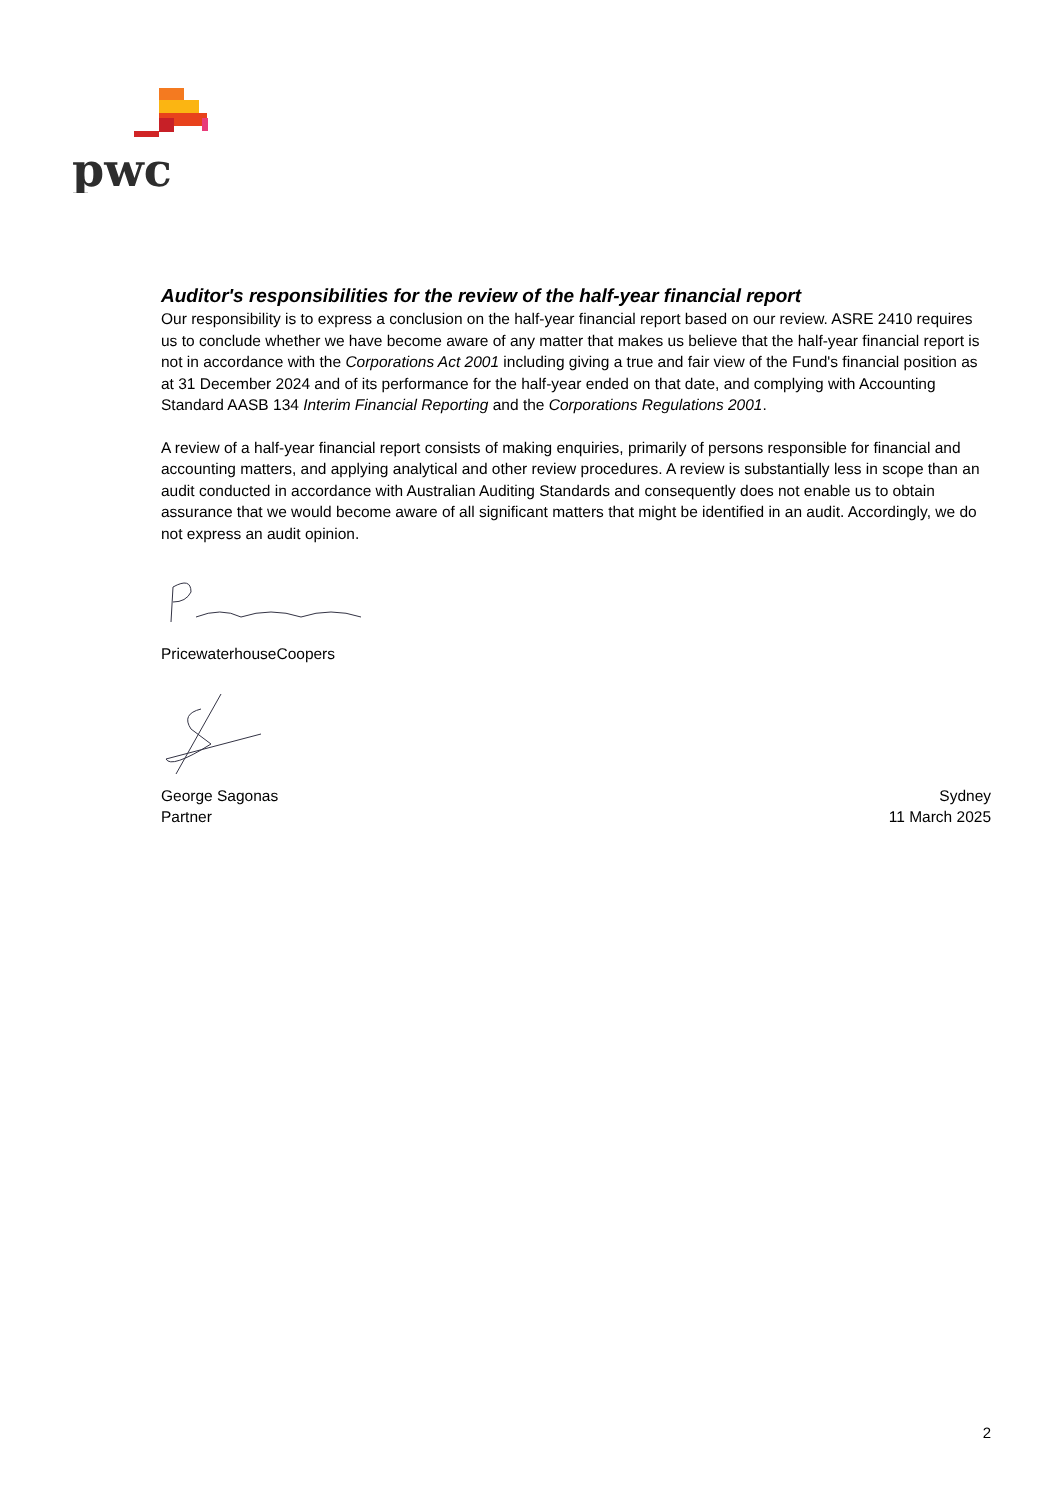pwc
Auditor's responsibilities for the review of the half-year financial report
Our responsibility is to express a conclusion on the half-year financial report based on our review. ASRE 2410 requires us to conclude whether we have become aware of any matter that makes us believe that the half-year financial report is not in accordance with the Corporations Act 2001 including giving a true and fair view of the Fund's financial position as at 31 December 2024 and of its performance for the half-year ended on that date, and complying with Accounting Standard AASB 134 Interim Financial Reporting and the Corporations Regulations 2001.
A review of a half-year financial report consists of making enquiries, primarily of persons responsible for financial and accounting matters, and applying analytical and other review procedures. A review is substantially less in scope than an audit conducted in accordance with Australian Auditing Standards and consequently does not enable us to obtain assurance that we would become aware of all significant matters that might be identified in an audit. Accordingly, we do not express an audit opinion.
PricewaterhouseCoopers
George Sagonas Sydney
Partner 11 March 2025
2